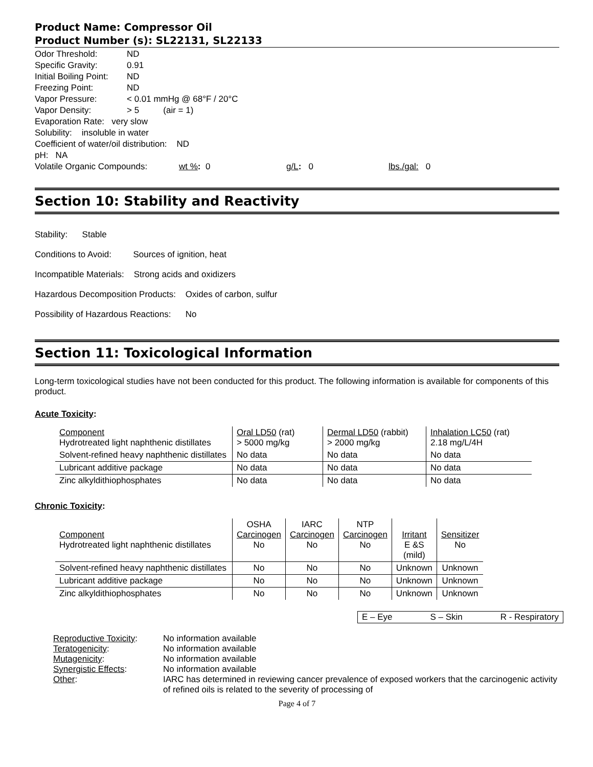Product Name: Compressor Oil
Product Number (s): SL22131, SL22133
Odor Threshold: ND
Specific Gravity: 0.91
Initial Boiling Point: ND
Freezing Point: ND
Vapor Pressure: < 0.01 mmHg @ 68°F / 20°C
Vapor Density: > 5 (air = 1)
Evaporation Rate: very slow
Solubility: insoluble in water
Coefficient of water/oil distribution: ND
pH: NA
Volatile Organic Compounds: wt %: 0 g/L: 0 lbs./gal: 0
Section 10: Stability and Reactivity
Stability: Stable
Conditions to Avoid: Sources of ignition, heat
Incompatible Materials: Strong acids and oxidizers
Hazardous Decomposition Products: Oxides of carbon, sulfur
Possibility of Hazardous Reactions: No
Section 11: Toxicological Information
Long-term toxicological studies have not been conducted for this product. The following information is available for components of this product.
Acute Toxicity:
| Component Hydrotreated light naphthenic distillates | Oral LD50 (rat) > 5000 mg/kg | Dermal LD50 (rabbit) > 2000 mg/kg | Inhalation LC50 (rat) 2.18 mg/L/4H |
| Solvent-refined heavy naphthenic distillates | No data | No data | No data |
| Lubricant additive package | No data | No data | No data |
| Zinc alkyldithiophosphates | No data | No data | No data |
Chronic Toxicity:
| Component Hydrotreated light naphthenic distillates | OSHA Carcinogen No | IARC Carcinogen No | NTP Carcinogen No | Irritant E &S (mild) | Sensitizer No |
| Solvent-refined heavy naphthenic distillates | No | No | No | Unknown | Unknown |
| Lubricant additive package | No | No | No | Unknown | Unknown |
| Zinc alkyldithiophosphates | No | No | No | Unknown | Unknown |
E – Eye S – Skin R - Respiratory
| Reproductive Toxicity : Teratogenicity : Mutagenicity : Synergistic Effects : Other : | No information available No information available No information available No information available IARC has determined in reviewing cancer prevalence of exposed workers that the carcinogenic activity of refined oils is related to the severity of processing of |
Page 4 of 7